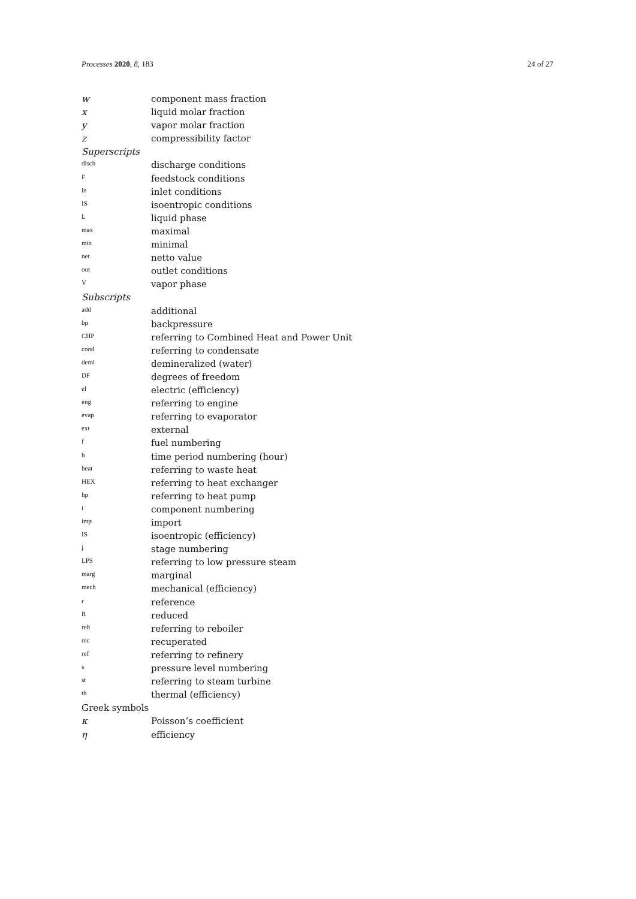Processes 2020, 8, 183 24 of 27
| w | component mass fraction |
| x | liquid molar fraction |
| y | vapor molar fraction |
| z | compressibility factor |
| Superscripts | |
| disch | discharge conditions |
| F | feedstock conditions |
| in | inlet conditions |
| IS | isoentropic conditions |
| L | liquid phase |
| max | maximal |
| min | minimal |
| net | netto value |
| out | outlet conditions |
| V | vapor phase |
| Subscripts | |
| add | additional |
| bp | backpressure |
| CHP | referring to Combined Heat and Power Unit |
| cond | referring to condensate |
| demi | demineralized (water) |
| DF | degrees of freedom |
| el | electric (efficiency) |
| eng | referring to engine |
| evap | referring to evaporator |
| ext | external |
| f | fuel numbering |
| h | time period numbering (hour) |
| heat | referring to waste heat |
| HEX | referring to heat exchanger |
| hp | referring to heat pump |
| i | component numbering |
| imp | import |
| IS | isoentropic (efficiency) |
| j | stage numbering |
| LPS | referring to low pressure steam |
| marg | marginal |
| mech | mechanical (efficiency) |
| r | reference |
| R | reduced |
| reb | referring to reboiler |
| rec | recuperated |
| ref | referring to refinery |
| s | pressure level numbering |
| st | referring to steam turbine |
| th | thermal (efficiency) |
| Greek symbols | |
| κ | Poisson’s coefficient |
| η | efficiency |